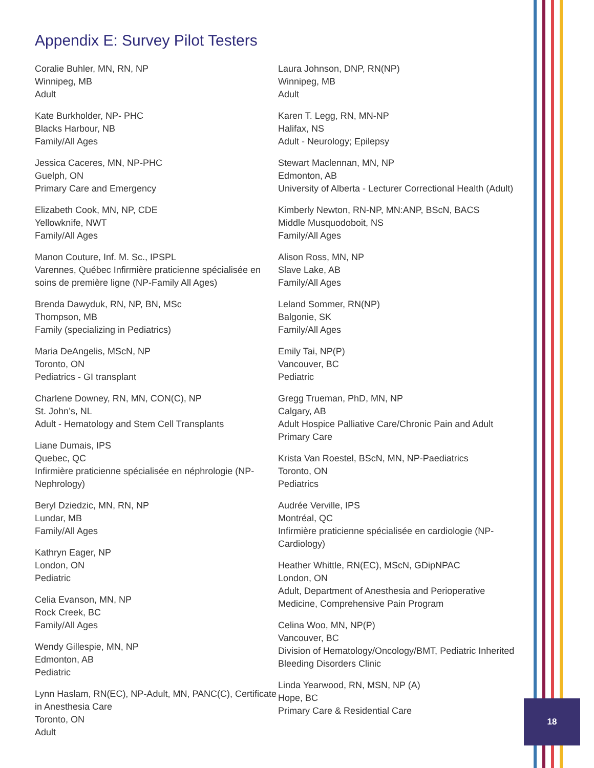Appendix E: Survey Pilot Testers
Coralie Buhler, MN, RN, NP
Winnipeg, MB
Adult
Kate Burkholder, NP- PHC
Blacks Harbour, NB
Family/All Ages
Jessica Caceres, MN, NP-PHC
Guelph, ON
Primary Care and Emergency
Elizabeth Cook, MN, NP, CDE
Yellowknife, NWT
Family/All Ages
Manon Couture, Inf. M. Sc., IPSPL
Varennes, Québec Infirmière praticienne spécialisée en soins de première ligne (NP-Family All Ages)
Brenda Dawyduk, RN, NP, BN, MSc
Thompson, MB
Family (specializing in Pediatrics)
Maria DeAngelis, MScN, NP
Toronto, ON
Pediatrics - GI transplant
Charlene Downey, RN, MN, CON(C), NP
St. John’s, NL
Adult - Hematology and Stem Cell Transplants
Liane Dumais, IPS
Quebec, QC
Infirmière praticienne spécialisée en néphrologie (NP-Nephrology)
Beryl Dziedzic, MN, RN, NP
Lundar, MB
Family/All Ages
Kathryn Eager, NP
London, ON
Pediatric
Celia Evanson, MN, NP
Rock Creek, BC
Family/All Ages
Wendy Gillespie, MN, NP
Edmonton, AB
Pediatric
Lynn Haslam, RN(EC), NP-Adult, MN, PANC(C), Certificate in Anesthesia Care
Toronto, ON
Adult
Laura Johnson, DNP, RN(NP)
Winnipeg, MB
Adult
Karen T. Legg, RN, MN-NP
Halifax, NS
Adult - Neurology; Epilepsy
Stewart Maclennan, MN, NP
Edmonton, AB
University of Alberta - Lecturer Correctional Health (Adult)
Kimberly Newton, RN-NP, MN:ANP, BScN, BACS
Middle Musquodoboit, NS
Family/All Ages
Alison Ross, MN, NP
Slave Lake, AB
Family/All Ages
Leland Sommer, RN(NP)
Balgonie, SK
Family/All Ages
Emily Tai, NP(P)
Vancouver, BC
Pediatric
Gregg Trueman, PhD, MN, NP
Calgary, AB
Adult Hospice Palliative Care/Chronic Pain and Adult Primary Care
Krista Van Roestel, BScN, MN, NP-Paediatrics
Toronto, ON
Pediatrics
Audrée Verville, IPS
Montréal, QC
Infirmière praticienne spécialisée en cardiologie (NP-Cardiology)
Heather Whittle, RN(EC), MScN, GDipNPAC
London, ON
Adult, Department of Anesthesia and Perioperative Medicine, Comprehensive Pain Program
Celina Woo, MN, NP(P)
Vancouver, BC
Division of Hematology/Oncology/BMT, Pediatric Inherited Bleeding Disorders Clinic
Linda Yearwood, RN, MSN, NP (A)
Hope, BC
Primary Care & Residential Care
18